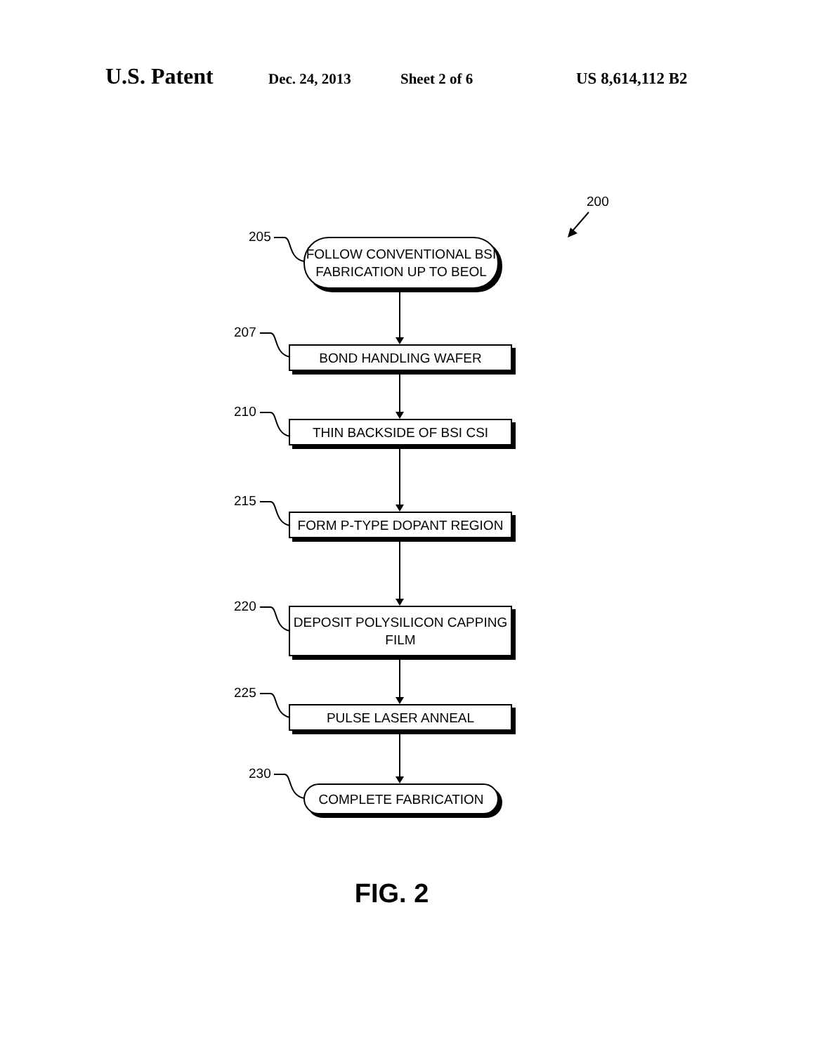U.S. Patent Dec. 24, 2013 Sheet 2 of 6 US 8,614,112 B2
200
205
FOLLOW CONVENTIONAL BSI
FABRICATION UP TO BEOL
207
BOND HANDLING WAFER
210
THIN BACKSIDE OF BSI CSI
215
FORM P-TYPE DOPANT REGION
220
DEPOSIT POLYSILICON CAPPING
FILM
225
PULSE LASER ANNEAL
230
COMPLETE FABRICATION
FIG. 2